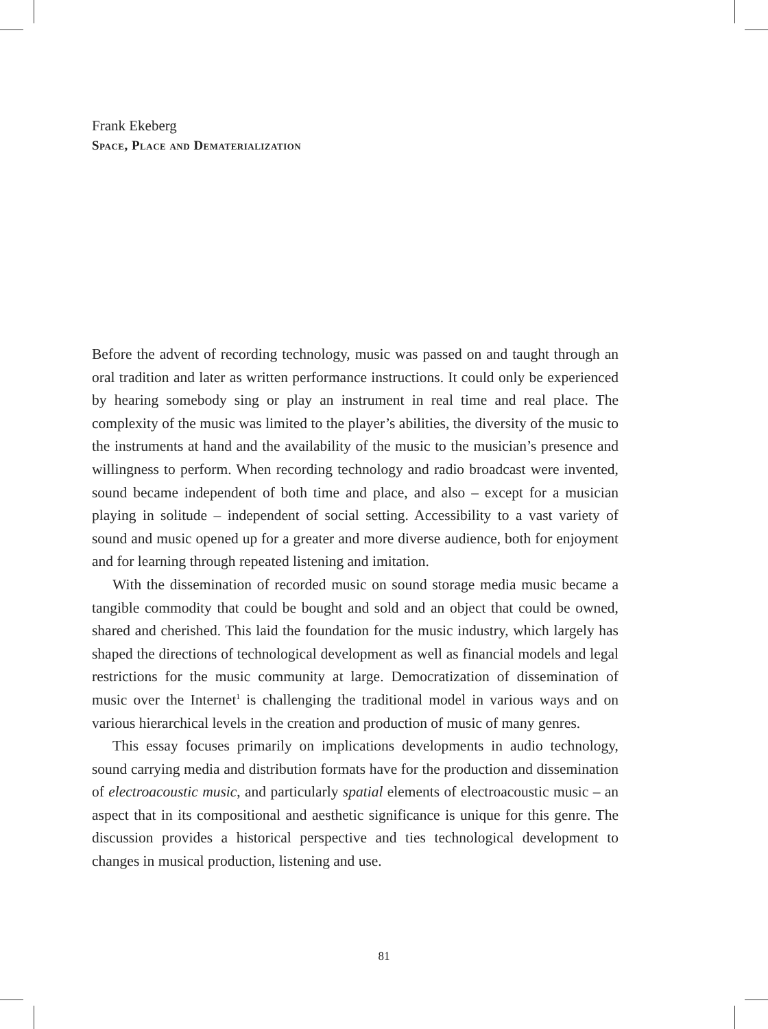Frank Ekeberg
Space, Place and Dematerialization
Before the advent of recording technology, music was passed on and taught through an oral tradition and later as written performance instructions. It could only be experienced by hearing somebody sing or play an instrument in real time and real place. The complexity of the music was limited to the player’s abilities, the diversity of the music to the instruments at hand and the availability of the music to the musician’s presence and willingness to perform. When recording technology and radio broadcast were invented, sound became independent of both time and place, and also – except for a musician playing in solitude – independent of social setting. Accessibility to a vast variety of sound and music opened up for a greater and more diverse audience, both for enjoyment and for learning through repeated listening and imitation.
With the dissemination of recorded music on sound storage media music became a tangible commodity that could be bought and sold and an object that could be owned, shared and cherished. This laid the foundation for the music industry, which largely has shaped the directions of technological development as well as financial models and legal restrictions for the music community at large. Democratization of dissemination of music over the Internet<sup>1</sup> is challenging the traditional model in various ways and on various hierarchical levels in the creation and production of music of many genres.
This essay focuses primarily on implications developments in audio technology, sound carrying media and distribution formats have for the production and dissemination of electroacoustic music, and particularly spatial elements of electroacoustic music – an aspect that in its compositional and aesthetic significance is unique for this genre. The discussion provides a historical perspective and ties technological development to changes in musical production, listening and use.
81